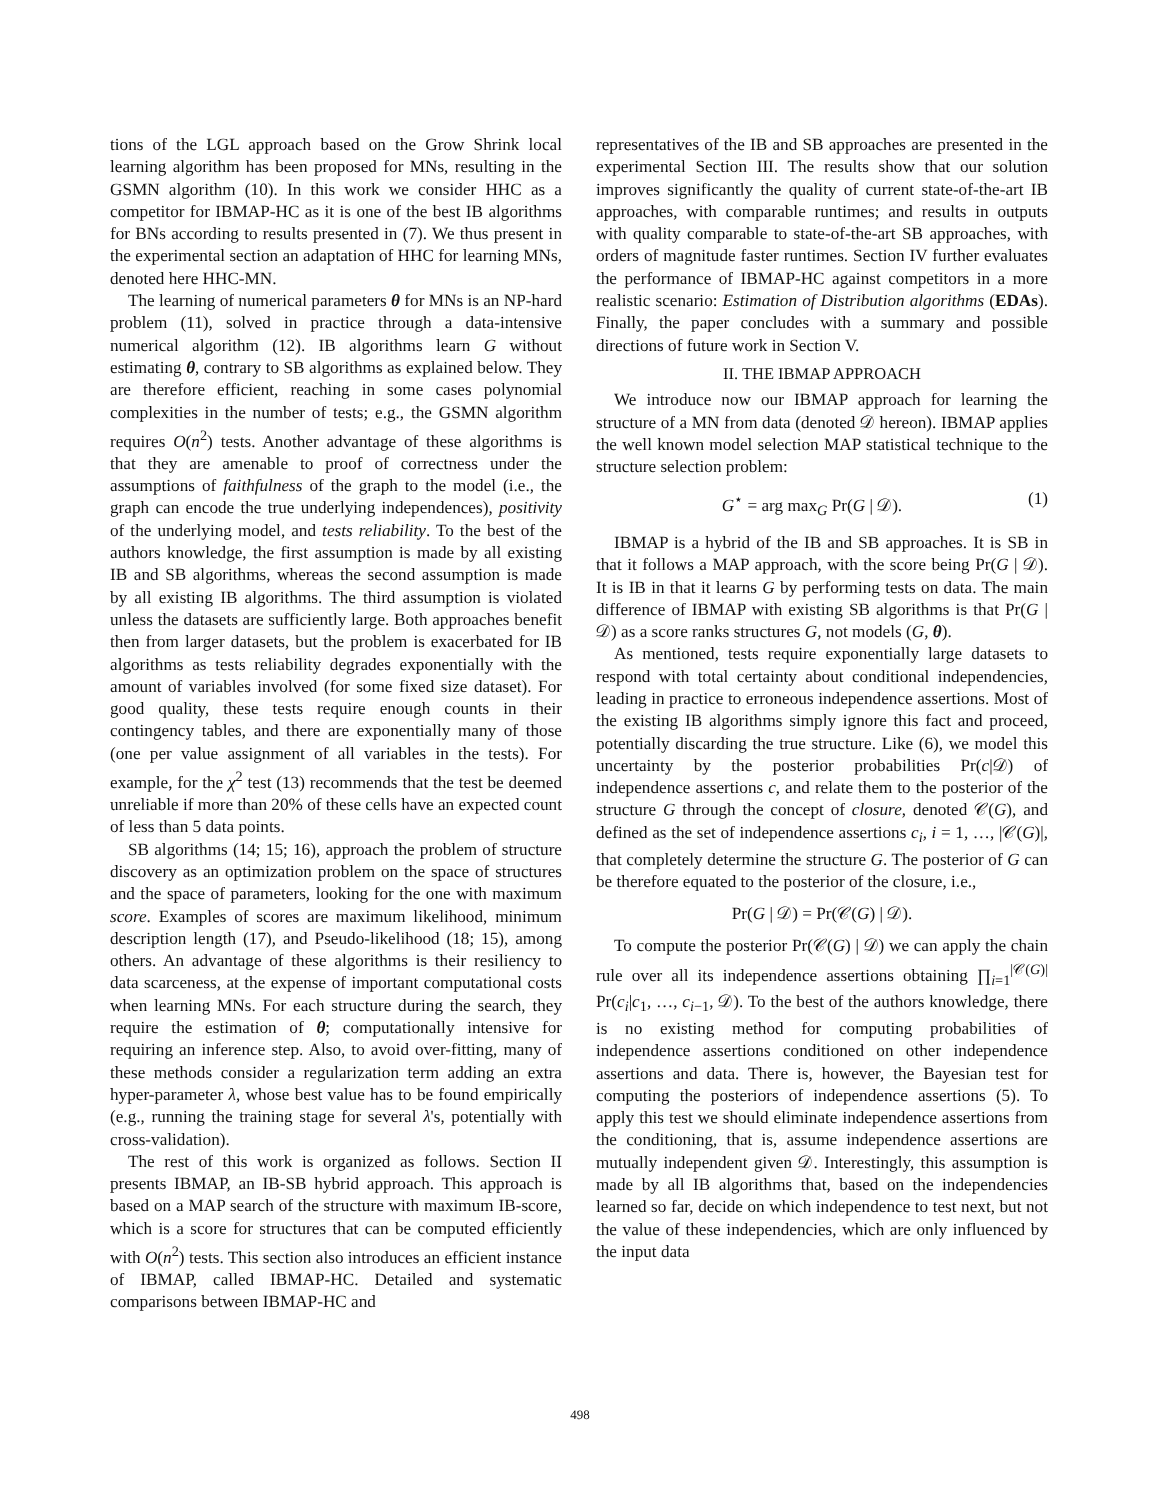tions of the LGL approach based on the Grow Shrink local learning algorithm has been proposed for MNs, resulting in the GSMN algorithm (10). In this work we consider HHC as a competitor for IBMAP-HC as it is one of the best IB algorithms for BNs according to results presented in (7). We thus present in the experimental section an adaptation of HHC for learning MNs, denoted here HHC-MN.
The learning of numerical parameters θ for MNs is an NP-hard problem (11), solved in practice through a data-intensive numerical algorithm (12). IB algorithms learn G without estimating θ, contrary to SB algorithms as explained below. They are therefore efficient, reaching in some cases polynomial complexities in the number of tests; e.g., the GSMN algorithm requires O(n<sup>2</sup>) tests. Another advantage of these algorithms is that they are amenable to proof of correctness under the assumptions of faithfulness of the graph to the model (i.e., the graph can encode the true underlying independences), positivity of the underlying model, and tests reliability. To the best of the authors knowledge, the first assumption is made by all existing IB and SB algorithms, whereas the second assumption is made by all existing IB algorithms. The third assumption is violated unless the datasets are sufficiently large. Both approaches benefit then from larger datasets, but the problem is exacerbated for IB algorithms as tests reliability degrades exponentially with the amount of variables involved (for some fixed size dataset). For good quality, these tests require enough counts in their contingency tables, and there are exponentially many of those (one per value assignment of all variables in the tests). For example, for the χ<sup>2</sup> test (13) recommends that the test be deemed unreliable if more than 20% of these cells have an expected count of less than 5 data points.
SB algorithms (14; 15; 16), approach the problem of structure discovery as an optimization problem on the space of structures and the space of parameters, looking for the one with maximum score. Examples of scores are maximum likelihood, minimum description length (17), and Pseudo-likelihood (18; 15), among others. An advantage of these algorithms is their resiliency to data scarceness, at the expense of important computational costs when learning MNs. For each structure during the search, they require the estimation of θ; computationally intensive for requiring an inference step. Also, to avoid over-fitting, many of these methods consider a regularization term adding an extra hyper-parameter λ, whose best value has to be found empirically (e.g., running the training stage for several λ's, potentially with cross-validation).
The rest of this work is organized as follows. Section II presents IBMAP, an IB-SB hybrid approach. This approach is based on a MAP search of the structure with maximum IB-score, which is a score for structures that can be computed efficiently with O(n<sup>2</sup>) tests. This section also introduces an efficient instance of IBMAP, called IBMAP-HC. Detailed and systematic comparisons between IBMAP-HC and
representatives of the IB and SB approaches are presented in the experimental Section III. The results show that our solution improves significantly the quality of current state-of-the-art IB approaches, with comparable runtimes; and results in outputs with quality comparable to state-of-the-art SB approaches, with orders of magnitude faster runtimes. Section IV further evaluates the performance of IBMAP-HC against competitors in a more realistic scenario: Estimation of Distribution algorithms (EDAs). Finally, the paper concludes with a summary and possible directions of future work in Section V.
II. THE IBMAP APPROACH
We introduce now our IBMAP approach for learning the structure of a MN from data (denoted 𝒟 hereon). IBMAP applies the well known model selection MAP statistical technique to the structure selection problem:
G<sup>⋆</sup> = arg max<sub>G</sub> Pr(G | 𝒟). (1)
IBMAP is a hybrid of the IB and SB approaches. It is SB in that it follows a MAP approach, with the score being Pr(G | 𝒟). It is IB in that it learns G by performing tests on data. The main difference of IBMAP with existing SB algorithms is that Pr(G | 𝒟) as a score ranks structures G, not models (G, θ).
As mentioned, tests require exponentially large datasets to respond with total certainty about conditional independencies, leading in practice to erroneous independence assertions. Most of the existing IB algorithms simply ignore this fact and proceed, potentially discarding the true structure. Like (6), we model this uncertainty by the posterior probabilities Pr(c|𝒟) of independence assertions c, and relate them to the posterior of the structure G through the concept of closure, denoted 𝒞(G), and defined as the set of independence assertions c<sub>i</sub>, i = 1, …, |𝒞(G)|, that completely determine the structure G. The posterior of G can be therefore equated to the posterior of the closure, i.e.,
Pr(G | 𝒟) = Pr(𝒞(G) | 𝒟).
To compute the posterior Pr(𝒞(G) | 𝒟) we can apply the chain rule over all its independence assertions obtaining ∏<sub>i=1</sub><sup>|𝒞(G)|</sup> Pr(c<sub>i</sub>|c<sub>1</sub>, …, c<sub>i−1</sub>, 𝒟). To the best of the authors knowledge, there is no existing method for computing probabilities of independence assertions conditioned on other independence assertions and data. There is, however, the Bayesian test for computing the posteriors of independence assertions (5). To apply this test we should eliminate independence assertions from the conditioning, that is, assume independence assertions are mutually independent given 𝒟. Interestingly, this assumption is made by all IB algorithms that, based on the independencies learned so far, decide on which independence to test next, but not the value of these independencies, which are only influenced by the input data
498